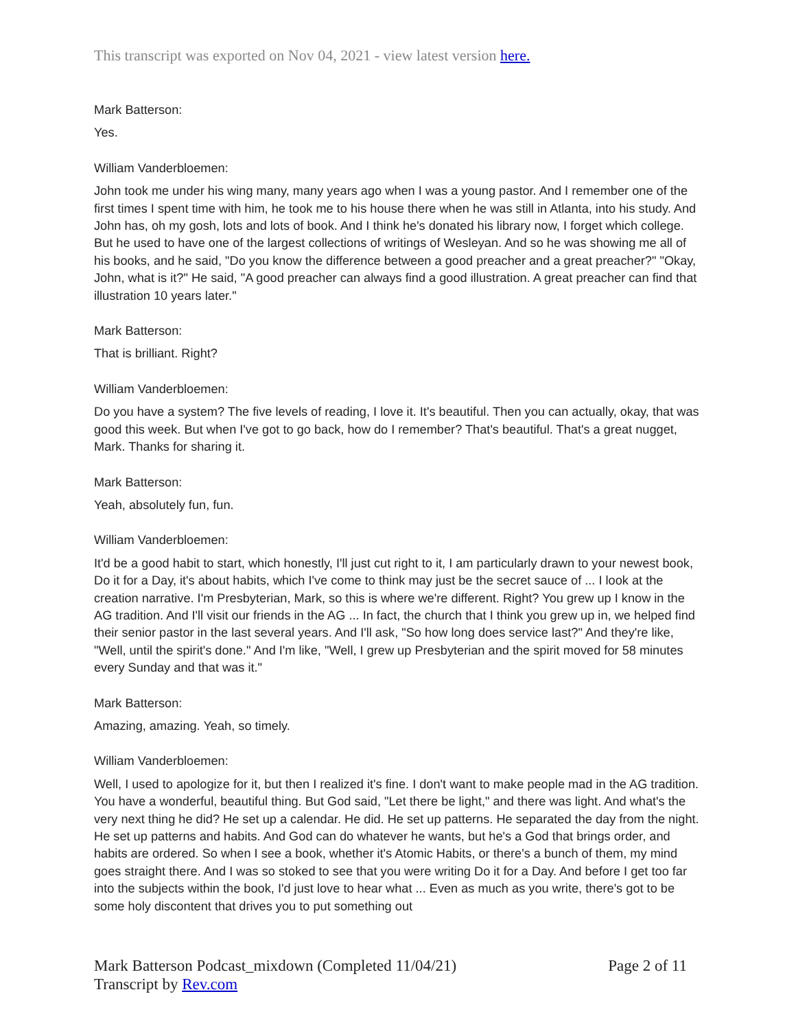This transcript was exported on Nov 04, 2021 - view latest version here.
Mark Batterson:
Yes.
William Vanderbloemen:
John took me under his wing many, many years ago when I was a young pastor. And I remember one of the first times I spent time with him, he took me to his house there when he was still in Atlanta, into his study. And John has, oh my gosh, lots and lots of book. And I think he's donated his library now, I forget which college. But he used to have one of the largest collections of writings of Wesleyan. And so he was showing me all of his books, and he said, "Do you know the difference between a good preacher and a great preacher?" "Okay, John, what is it?" He said, "A good preacher can always find a good illustration. A great preacher can find that illustration 10 years later."
Mark Batterson:
That is brilliant. Right?
William Vanderbloemen:
Do you have a system? The five levels of reading, I love it. It's beautiful. Then you can actually, okay, that was good this week. But when I've got to go back, how do I remember? That's beautiful. That's a great nugget, Mark. Thanks for sharing it.
Mark Batterson:
Yeah, absolutely fun, fun.
William Vanderbloemen:
It'd be a good habit to start, which honestly, I'll just cut right to it, I am particularly drawn to your newest book, Do it for a Day, it's about habits, which I've come to think may just be the secret sauce of ... I look at the creation narrative. I'm Presbyterian, Mark, so this is where we're different. Right? You grew up I know in the AG tradition. And I'll visit our friends in the AG ... In fact, the church that I think you grew up in, we helped find their senior pastor in the last several years. And I'll ask, "So how long does service last?" And they're like, "Well, until the spirit's done." And I'm like, "Well, I grew up Presbyterian and the spirit moved for 58 minutes every Sunday and that was it."
Mark Batterson:
Amazing, amazing. Yeah, so timely.
William Vanderbloemen:
Well, I used to apologize for it, but then I realized it's fine. I don't want to make people mad in the AG tradition. You have a wonderful, beautiful thing. But God said, "Let there be light," and there was light. And what's the very next thing he did? He set up a calendar. He did. He set up patterns. He separated the day from the night. He set up patterns and habits. And God can do whatever he wants, but he's a God that brings order, and habits are ordered. So when I see a book, whether it's Atomic Habits, or there's a bunch of them, my mind goes straight there. And I was so stoked to see that you were writing Do it for a Day. And before I get too far into the subjects within the book, I'd just love to hear what ... Even as much as you write, there's got to be some holy discontent that drives you to put something out
Mark Batterson Podcast_mixdown (Completed 11/04/21)
Transcript by Rev.com
Page 2 of 11